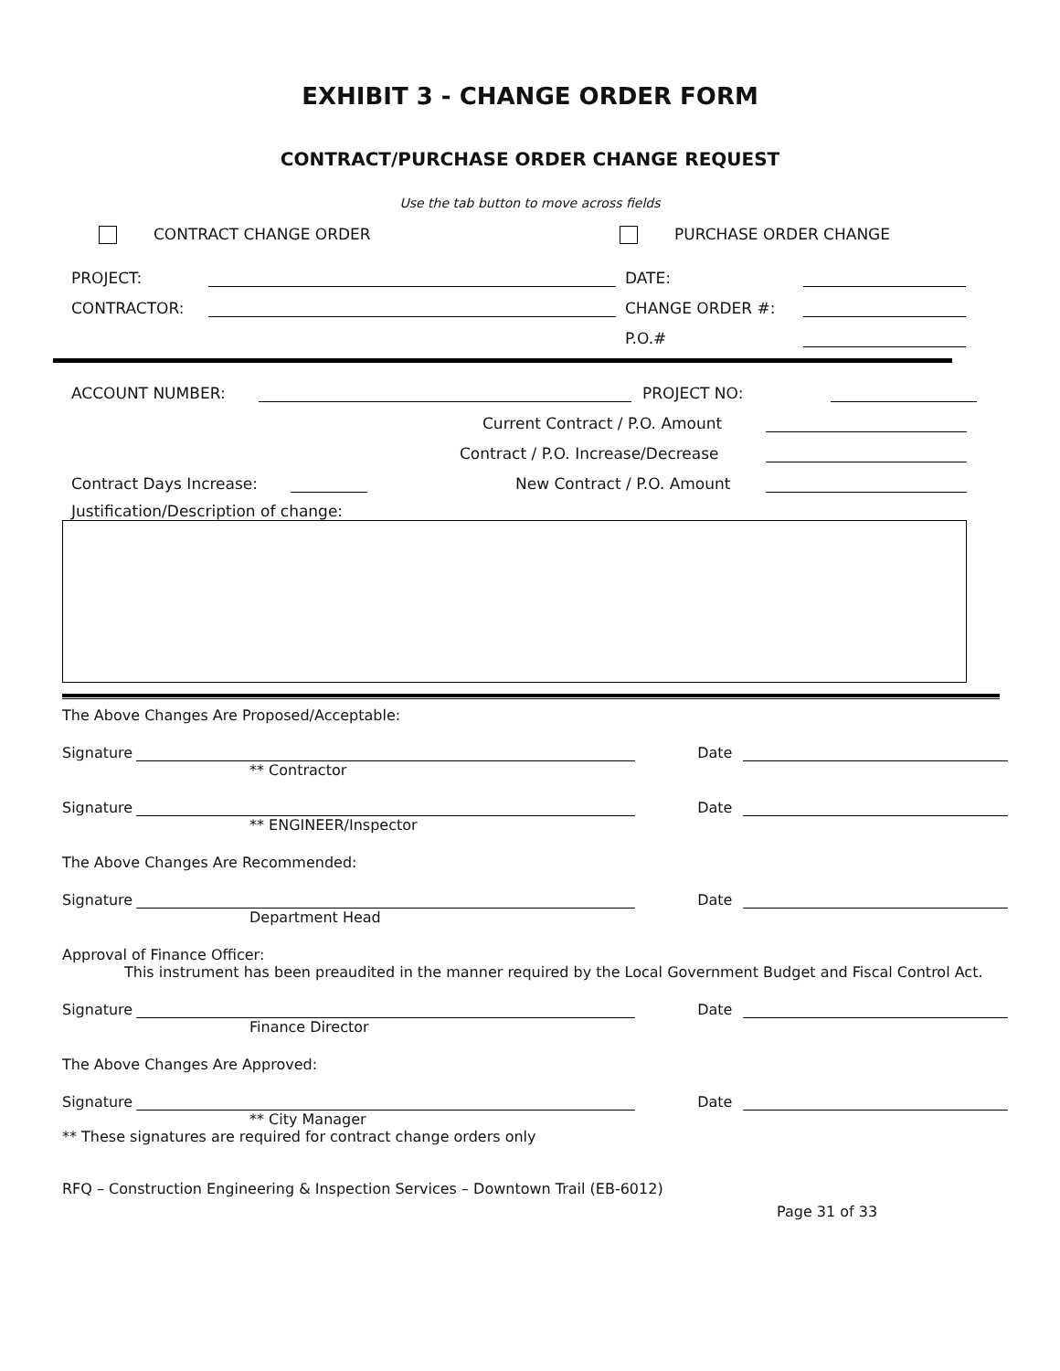EXHIBIT 3 - CHANGE ORDER FORM
CONTRACT/PURCHASE ORDER CHANGE REQUEST
Use the tab button to move across fields
CONTRACT CHANGE ORDER PURCHASE ORDER CHANGE
PROJECT: DATE:
CONTRACTOR: CHANGE ORDER #:
P.O.#
ACCOUNT NUMBER: PROJECT NO:
Current Contract / P.O. Amount
Contract / P.O. Increase/Decrease
Contract Days Increase: New Contract / P.O. Amount
Justification/Description of change:
The Above Changes Are Proposed/Acceptable:
Signature Date
** Contractor
Signature Date
** ENGINEER/Inspector
The Above Changes Are Recommended:
Signature Date
Department Head
Approval of Finance Officer:
This instrument has been preaudited in the manner required by the Local Government Budget and Fiscal Control Act.
Signature Date
Finance Director
The Above Changes Are Approved:
Signature Date
** City Manager
** These signatures are required for contract change orders only
RFQ – Construction Engineering & Inspection Services – Downtown Trail (EB-6012)
Page 31 of 33